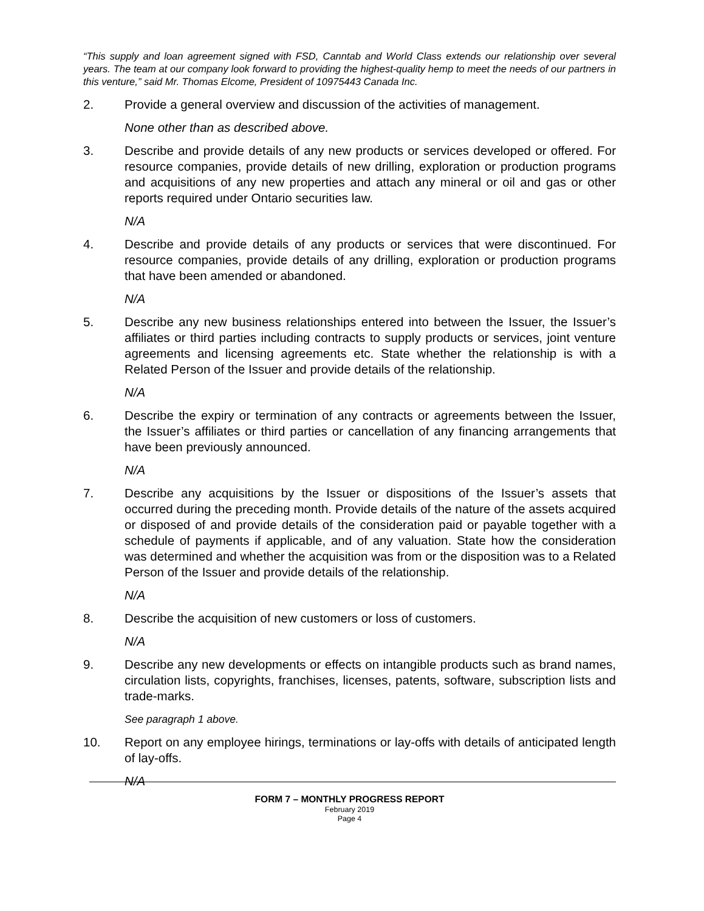“This supply and loan agreement signed with FSD, Canntab and World Class extends our relationship over several years. The team at our company look forward to providing the highest-quality hemp to meet the needs of our partners in this venture,” said Mr. Thomas Elcome, President of 10975443 Canada Inc.
2. Provide a general overview and discussion of the activities of management.
None other than as described above.
3. Describe and provide details of any new products or services developed or offered. For resource companies, provide details of new drilling, exploration or production programs and acquisitions of any new properties and attach any mineral or oil and gas or other reports required under Ontario securities law.
N/A
4. Describe and provide details of any products or services that were discontinued. For resource companies, provide details of any drilling, exploration or production programs that have been amended or abandoned.
N/A
5. Describe any new business relationships entered into between the Issuer, the Issuer’s affiliates or third parties including contracts to supply products or services, joint venture agreements and licensing agreements etc. State whether the relationship is with a Related Person of the Issuer and provide details of the relationship.
N/A
6. Describe the expiry or termination of any contracts or agreements between the Issuer, the Issuer’s affiliates or third parties or cancellation of any financing arrangements that have been previously announced.
N/A
7. Describe any acquisitions by the Issuer or dispositions of the Issuer’s assets that occurred during the preceding month. Provide details of the nature of the assets acquired or disposed of and provide details of the consideration paid or payable together with a schedule of payments if applicable, and of any valuation. State how the consideration was determined and whether the acquisition was from or the disposition was to a Related Person of the Issuer and provide details of the relationship.
N/A
8. Describe the acquisition of new customers or loss of customers.
N/A
9. Describe any new developments or effects on intangible products such as brand names, circulation lists, copyrights, franchises, licenses, patents, software, subscription lists and trade-marks.
See paragraph 1 above.
10. Report on any employee hirings, terminations or lay-offs with details of anticipated length of lay-offs.
N/A
FORM 7 – MONTHLY PROGRESS REPORT
February 2019
Page 4